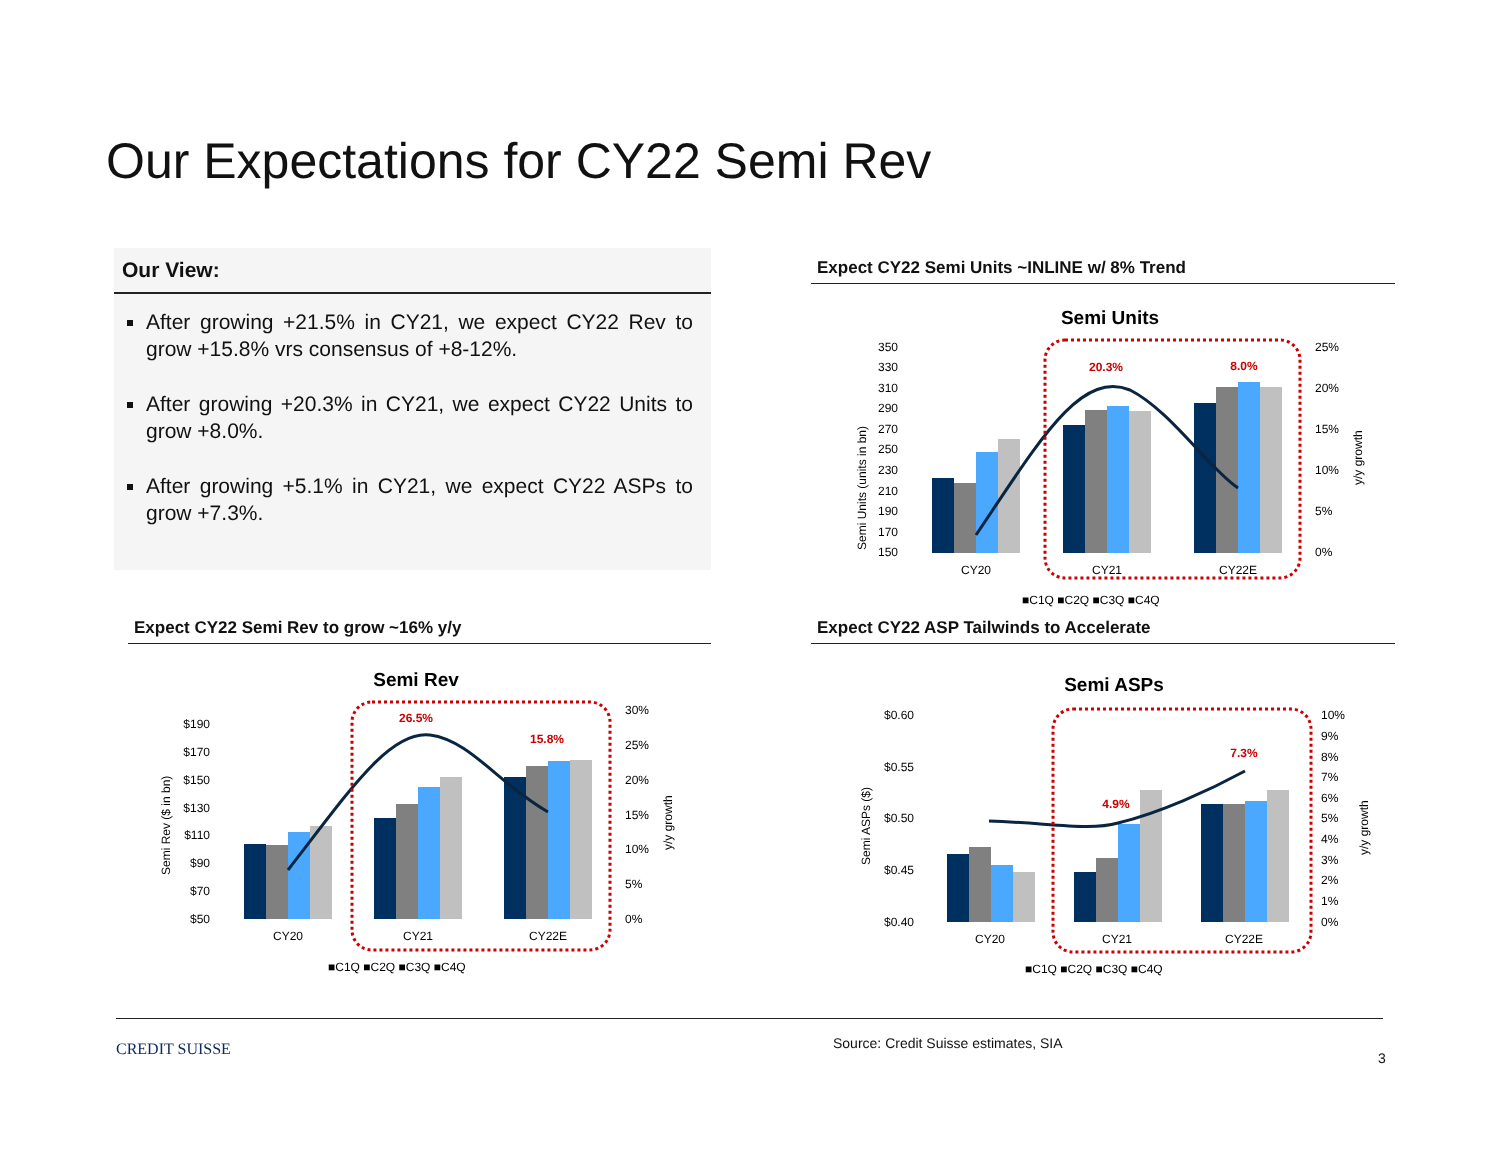Our Expectations for CY22 Semi Rev
Our View:
After growing +21.5% in CY21, we expect CY22 Rev to grow +15.8% vrs consensus of +8-12%.
After growing +20.3% in CY21, we expect CY22 Units to grow +8.0%.
After growing +5.1% in CY21, we expect CY22 ASPs to grow +7.3%.
Expect CY22 Semi Units ~INLINE w/ 8% Trend
Expect CY22 Semi Rev to grow ~16% y/y Expect CY22 ASP Tailwinds to Accelerate
Semi Units
350
330
310
290
270
250
230
210
190
170
150
Semi Units (units in bn)
25%
20%
15%
10%
5%
0%
y/y growth
20.3%
8.0%
CY20
CY21
CY22E
■C1Q ■C2Q ■C3Q ■C4Q
Semi Rev
$190
$170
$150
$130
$110
$90
$70
$50
Semi Rev ($ in bn)
30%
25%
20%
15%
10%
5%
0%
y/y growth
26.5%
15.8%
CY20
CY21
CY22E
■C1Q ■C2Q ■C3Q ■C4Q
Semi ASPs
$0.60
$0.55
$0.50
$0.45
$0.40
Semi ASPs ($)
10%
9%
8%
7%
6%
5%
4%
3%
2%
1%
0%
y/y growth
4.9%
7.3%
CY20
CY21
CY22E
■C1Q ■C2Q ■C3Q ■C4Q
CREDIT SUISSE
Source: Credit Suisse estimates, SIA
3